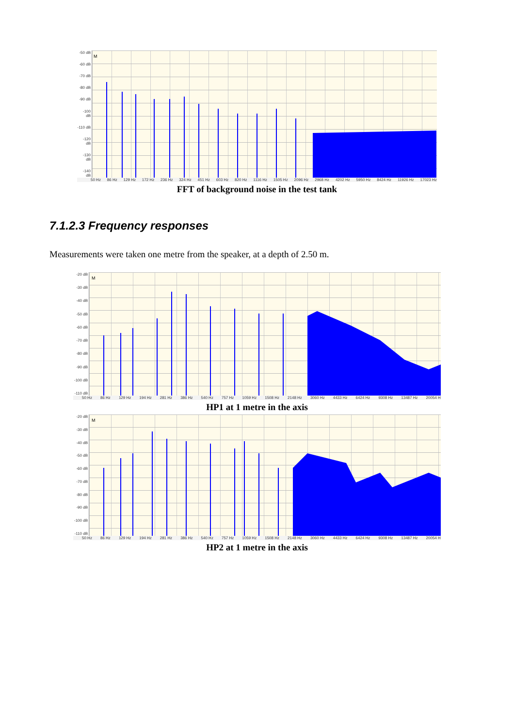-50 dB
-60 dB
-70 dB
-80 dB
-90 dB
-100 dB
-110 dB
-120 dB
-130 dB
-140 dB
M
50 Hz 86 Hz 129 Hz 172 Hz 236 Hz 324 Hz 451 Hz 603 Hz 820 Hz 1116 Hz 1505 Hz 2096 Hz 2968 Hz 4202 Hz 5950 Hz 8424 Hz 11926 Hz 17023 Hz
FFT of background noise in the test tank
7.1.2.3 Frequency responses
Measurements were taken one metre from the speaker, at a depth of 2.50 m.
-20 dB
-30 dB
-40 dB
-50 dB
-60 dB
-70 dB
-80 dB
-90 dB
-100 dB
-110 dB
M
50 Hz 86 Hz 129 Hz 194 Hz 281 Hz 386 Hz 540 Hz 757 Hz 1059 Hz 1508 Hz 2148 Hz 3060 Hz 4433 Hz 6424 Hz 9308 Hz 13487 Hz 20054 H
HP1 at 1 metre in the axis
-20 dB
-30 dB
-40 dB
-50 dB
-60 dB
-70 dB
-80 dB
-90 dB
-100 dB
-110 dB
M
50 Hz 86 Hz 129 Hz 194 Hz 281 Hz 386 Hz 540 Hz 757 Hz 1059 Hz 1508 Hz 2148 Hz 3060 Hz 4433 Hz 6424 Hz 9308 Hz 13487 Hz 20054 H
HP2 at 1 metre in the axis